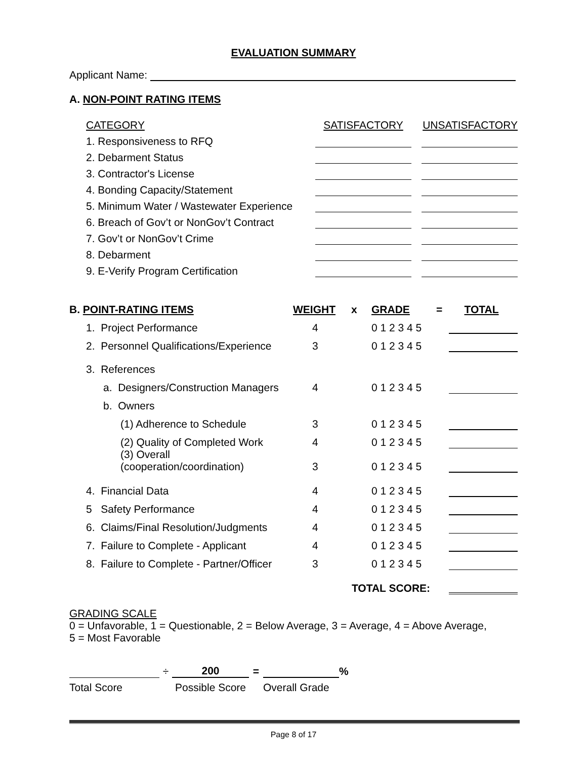EVALUATION SUMMARY
Applicant Name:
A. NON-POINT RATING ITEMS
| CATEGORY | SATISFACTORY | | UNSATISFACTORY |
| 1. Responsiveness to RFQ | | | |
| 2. Debarment Status | | | |
| 3. Contractor's License | | | |
| 4. Bonding Capacity/Statement | | | |
| 5. Minimum Water / Wastewater Experience | | | |
| 6. Breach of Gov’t or NonGov’t Contract | | | |
| 7. Gov’t or NonGov’t Crime | | | |
| 8. Debarment | | | |
| 9. E-Verify Program Certification | | | |
| B. POINT-RATING ITEMS | WEIGHT | x | GRADE | = | TOTAL |
| 1. Project Performance | 4 | | 0 1 2 3 4 5 | | |
| 2. Personnel Qualifications/Experience | 3 | | 0 1 2 3 4 5 | | |
| 3. References | | | | | |
| a. Designers/Construction Managers | 4 | | 0 1 2 3 4 5 | | |
| b. Owners | | | | | |
| (1) Adherence to Schedule | 3 | | 0 1 2 3 4 5 | | |
| (2) Quality of Completed Work | 4 | | 0 1 2 3 4 5 | | |
| (3) Overall (cooperation/coordination) | 3 | | 0 1 2 3 4 5 | | |
| 4. Financial Data | 4 | | 0 1 2 3 4 5 | | |
| 5 Safety Performance | 4 | | 0 1 2 3 4 5 | | |
| 6. Claims/Final Resolution/Judgments | 4 | | 0 1 2 3 4 5 | | |
| 7. Failure to Complete - Applicant | 4 | | 0 1 2 3 4 5 | | |
| 8. Failure to Complete - Partner/Officer | 3 | | 0 1 2 3 4 5 | | |
| | | TOTAL SCORE: | | | |
GRADING SCALE
0 = Unfavorable, 1 = Questionable, 2 = Below Average, 3 = Average, 4 = Above Average,
5 = Most Favorable
| | ÷ | 200 | = | | % |
| Total Score | | Possible Score | | Overall Grade | |
Page 8 of 17